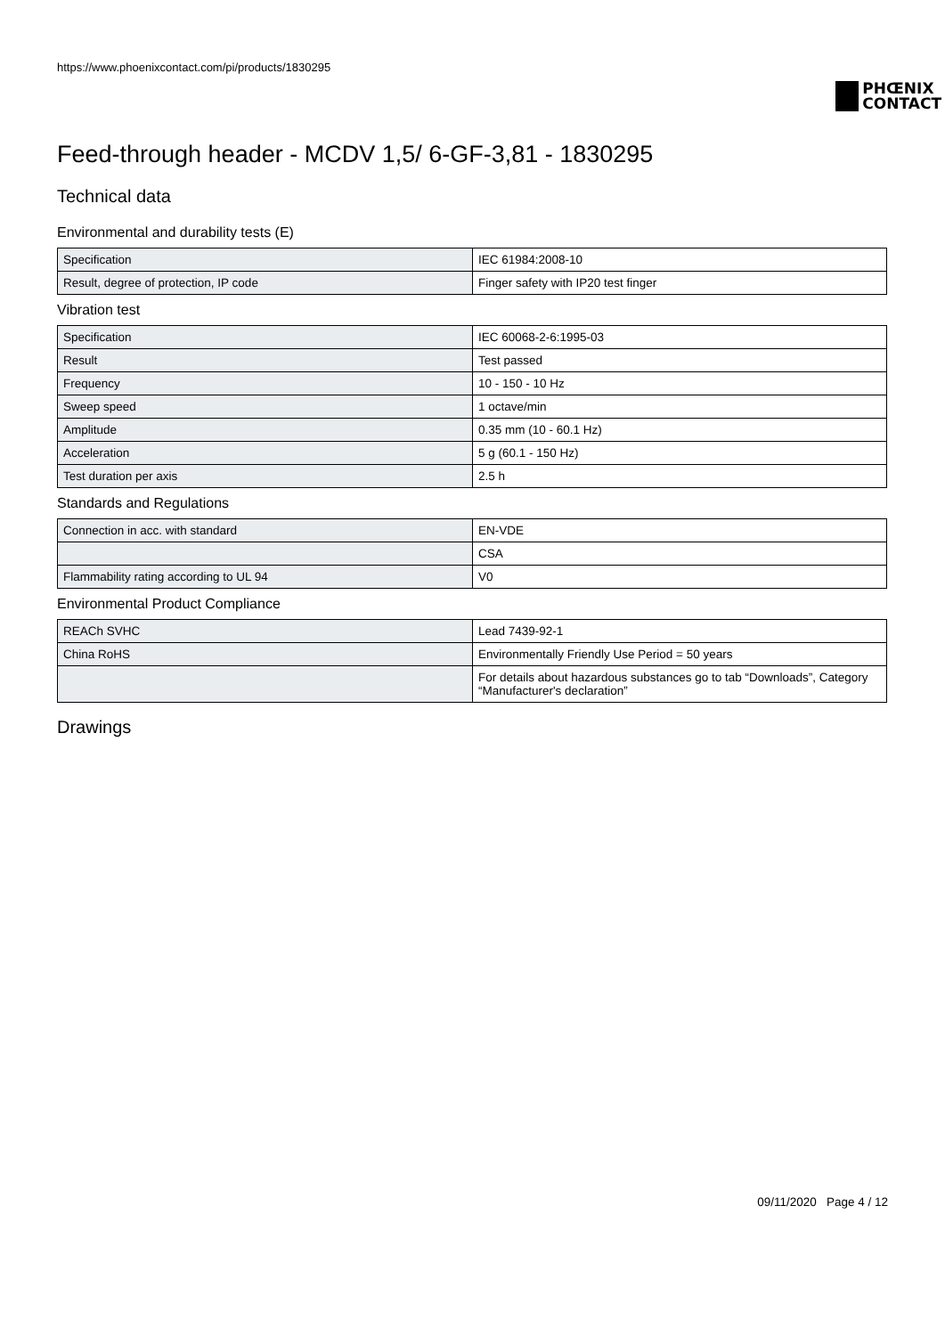https://www.phoenixcontact.com/pi/products/1830295
PHŒNIX
CONTACT
Feed-through header - MCDV 1,5/ 6-GF-3,81 - 1830295
Technical data
Environmental and durability tests (E)
| Specification | IEC 61984:2008-10 |
| Result, degree of protection, IP code | Finger safety with IP20 test finger |
Vibration test
| Specification | IEC 60068-2-6:1995-03 |
| Result | Test passed |
| Frequency | 10 - 150 - 10 Hz |
| Sweep speed | 1 octave/min |
| Amplitude | 0.35 mm (10 - 60.1 Hz) |
| Acceleration | 5 g (60.1 - 150 Hz) |
| Test duration per axis | 2.5 h |
Standards and Regulations
| Connection in acc. with standard | EN-VDE |
| | CSA |
| Flammability rating according to UL 94 | V0 |
Environmental Product Compliance
| REACh SVHC | Lead 7439-92-1 |
| China RoHS | Environmentally Friendly Use Period = 50 years |
| | For details about hazardous substances go to tab “Downloads”, Category “Manufacturer's declaration” |
Drawings
09/11/2020 Page 4 / 12